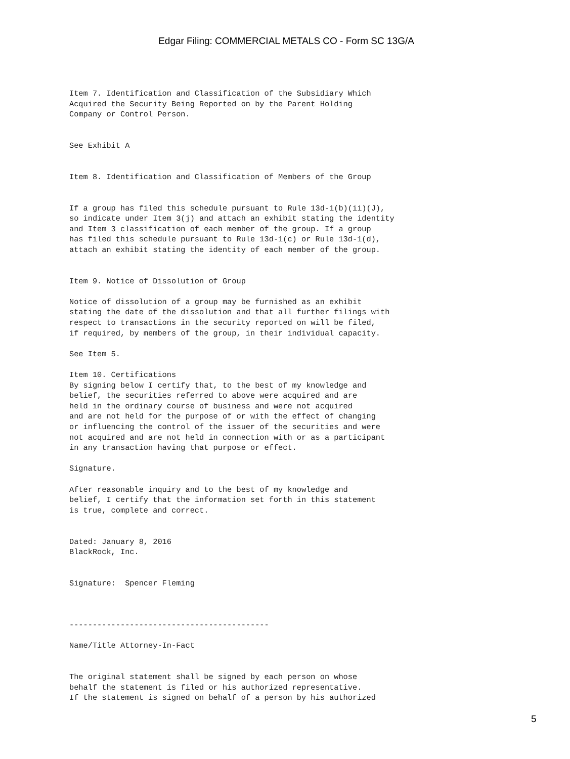Edgar Filing: COMMERCIAL METALS CO - Form SC 13G/A
Item 7. Identification and Classification of the Subsidiary Which
Acquired the Security Being Reported on by the Parent Holding
Company or Control Person.


See Exhibit A


Item 8. Identification and Classification of Members of the Group


If a group has filed this schedule pursuant to Rule 13d-1(b)(ii)(J),
so indicate under Item 3(j) and attach an exhibit stating the identity
and Item 3 classification of each member of the group. If a group
has filed this schedule pursuant to Rule 13d-1(c) or Rule 13d-1(d),
attach an exhibit stating the identity of each member of the group.


Item 9. Notice of Dissolution of Group

Notice of dissolution of a group may be furnished as an exhibit
stating the date of the dissolution and that all further filings with
respect to transactions in the security reported on will be filed,
if required, by members of the group, in their individual capacity.

See Item 5.

Item 10. Certifications
By signing below I certify that, to the best of my knowledge and
belief, the securities referred to above were acquired and are
held in the ordinary course of business and were not acquired
and are not held for the purpose of or with the effect of changing
or influencing the control of the issuer of the securities and were
not acquired and are not held in connection with or as a participant
in any transaction having that purpose or effect.

Signature.

After reasonable inquiry and to the best of my knowledge and
belief, I certify that the information set forth in this statement
is true, complete and correct.


Dated: January 8, 2016
BlackRock, Inc.


Signature:  Spencer Fleming



-------------------------------------------

Name/Title Attorney-In-Fact


The original statement shall be signed by each person on whose
behalf the statement is filed or his authorized representative.
If the statement is signed on behalf of a person by his authorized
5